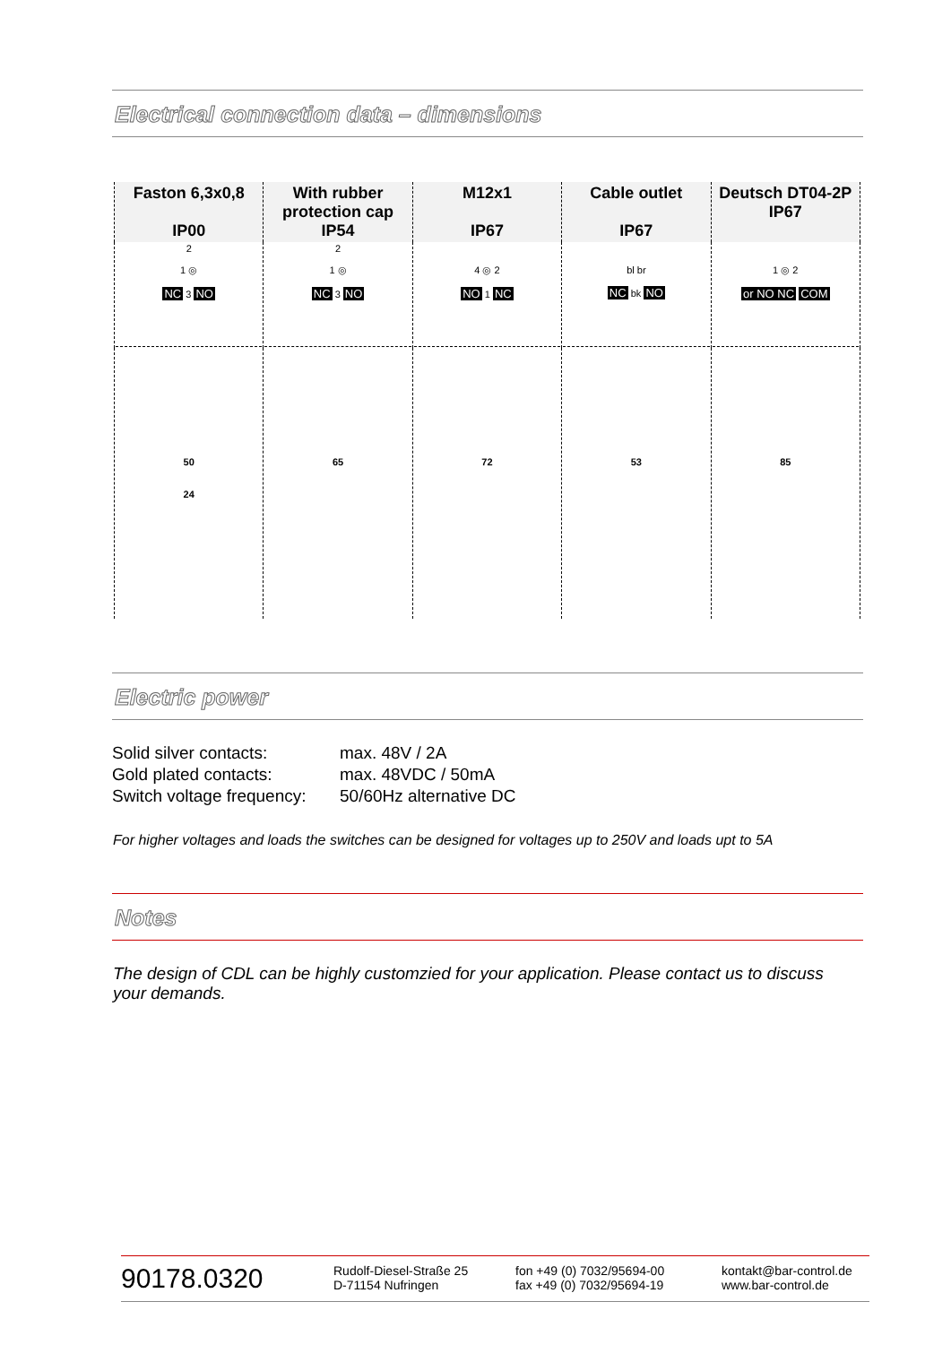Electrical connection data – dimensions
| Faston 6,3x0,8 IP00 | With rubber protection cap IP54 | M12x1 IP67 | Cable outlet IP67 | Deutsch DT04-2P IP67 |
| --- | --- | --- | --- | --- |
| 2 1 ◎ NC 3 NO | 2 1 ◎ NC 3 NO | 4 ◎ 2 NO 1 NC | bl br NC bk NO | 1 ◎ 2 or NO NC COM |
| 50 24 | 65 | 72 | 53 | 85 |
Electric power
| Solid silver contacts: | max. 48V / 2A |
| Gold plated contacts: | max. 48VDC / 50mA |
| Switch voltage frequency: | 50/60Hz alternative DC |
For higher voltages and loads the switches can be designed for voltages up to 250V and loads upt to 5A
Notes
The design of CDL can be highly customzied for your application. Please contact us to discuss your demands.
90178.0320
Rudolf-Diesel-Straße 25
D-71154 Nufringen
fon +49 (0) 7032/95694-00
fax +49 (0) 7032/95694-19
kontakt@bar-control.de
www.bar-control.de